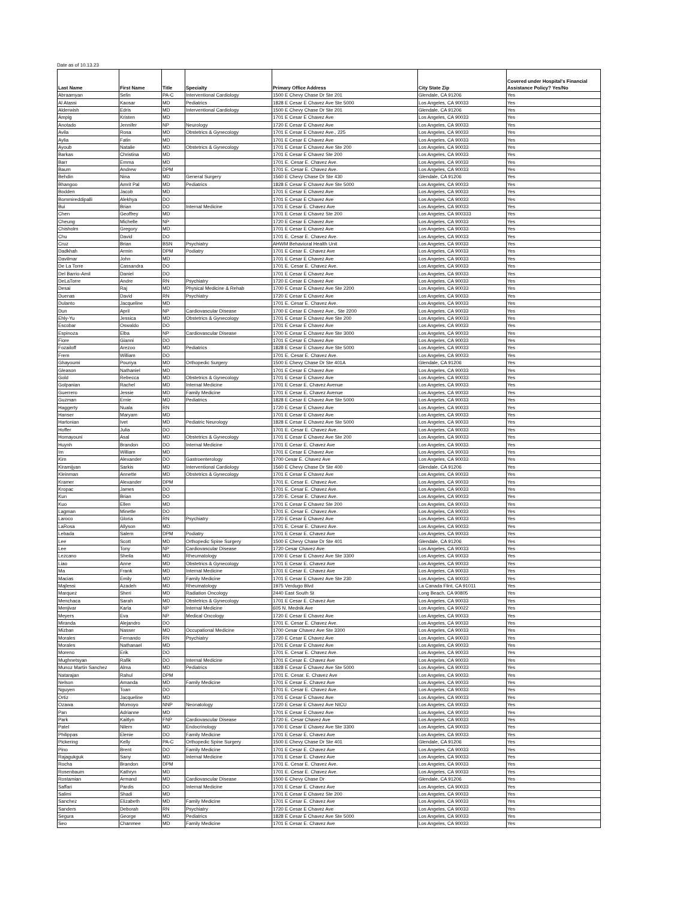Date as of 10.13.23
| Last Name | First Name | Title | Specialty | Primary Office Address | City State Zip | Covered under Hospital's Financial Assistance Policy? Yes/No |
| --- | --- | --- | --- | --- | --- | --- |
| Abraamyan | Selin | PA-C | Interventional Cardiology | 1500 E Chevy Chase Dr Ste 201 | Glendale, CA 91206 | Yes |
| Al Atassi | Kaosar | MD | Pediatrics | 1828 E Cesar E Chavez Ave Ste 5000 | Los Angeles, CA 90033 | Yes |
| Alderwish | Edris | MD | Interventional Cardiology | 1500 E Chevy Chase Dr Ste 201 | Glendale, CA 91206 | Yes |
| Ampig | Kristen | MD | | 1701 E Cesar E Chavez Ave | Los Angeles, CA 90033 | Yes |
| Anotado | Jennifer | NP | Neurology | 1720 E Cesar E Chavez Ave | Los Angeles, CA 90033 | Yes |
| Avila | Rosa | MD | Obstetrics & Gynecology | 1701 E Cesar E Chavez Ave., 225 | Los Angeles, CA 90033 | Yes |
| Aylia | Fatin | MD | | 1701 E Cesar E Chavez Ave | Los Angeles, CA 90033 | Yes |
| Ayoub | Natalie | MD | Obstetrics & Gynecology | 1701 E Cesar E Chavez Ave Ste 200 | Los Angeles, CA 90033 | Yes |
| Barkas | Christina | MD | | 1701 E Cesar E Chavez Ste 200 | Los Angeles, CA 90033 | Yes |
| Barr | Emma | MD | | 1701 E. Cesar E. Chavez Ave. | Los Angeles, CA 90033 | Yes |
| Baum | Andrew | DPM | | 1701 E. Cesar E. Chavez Ave. | Los Angeles, CA 90033 | Yes |
| Behdin | Nina | MD | General Surgery | 1560 E Chevy Chase Dr Ste 430 | Glendale, CA 91206 | Yes |
| Bhangoo | Amrit Pal | MD | Pediatrics | 1828 E Cesar E Chavez Ave Ste 5000 | Los Angeles, CA 90033 | Yes |
| Bodden | Jacob | MD | | 1701 E Cesar E Chavez Ave | Los Angeles, CA 90033 | Yes |
| Bommireddipalli | Alekhya | DO | | 1701 E Cesar E Chavez Ave | Los Angeles, CA 90033 | Yes |
| Bui | Brian | DO | Internal Medicine | 1701 E Cesar E. Chavez Ave | Los Angeles, CA 90033 | Yes |
| Chen | Geoffrey | MD | | 1701 E Cesar E Chavez Ste 200 | Los Angeles, CA 900333 | Yes |
| Cheung | Michelle | NP | | 1720 E Cesar E Chavez Ave | Los Angeles, CA 90033 | Yes |
| Chisholm | Gregory | MD | | 1701 E Cesar E Chavez Ave | Los Angeles, CA 90033 | Yes |
| Chu | David | DO | | 1701 E. Cesar E. Chavez Ave. | Los Angeles, CA 90033 | Yes |
| Cruz | Brian | BSN | Psychiatry | AHWM Behavioral Health Unit | Los Angeles, CA 90033 | Yes |
| Dadkhah | Armin | DPM | Podiatry | 1701 E Cesar E. Chavez Ave | Los Angeles, CA 90033 | Yes |
| Davilmar | John | MD | | 1701 E Cesar E Chavez Ave | Los Angeles, CA 90033 | Yes |
| De La Torre | Cassandra | DO | | 1701 E. Cesar E. Chavez Ave. | Los Angeles, CA 90033 | Yes |
| Del Barrio-Amil | Daniel | DO | | 1701 E Cesar E Chavez Ave | Los Angeles, CA 90033 | Yes |
| DeLaTorre | Andre | RN | Psychiatry | 1720 E Cesar E Chavez Ave | Los Angeles, CA 90033 | Yes |
| Desai | Raj | MD | Physical Medicine & Rehab | 1700 E Cesar E Chavez Ave Ste 2200 | Los Angeles, CA 90033 | Yes |
| Duenas | David | RN | Psychiatry | 1720 E Cesar E Chavez Ave | Los Angeles, CA 90033 | Yes |
| Dulanto | Jacqueline | MD | | 1701 E. Cesar E. Chavez Ave. | Los Angeles, CA 90033 | Yes |
| Dun | April | NP | Cardiovascular Disease | 1700 E Cesar E Chavez Ave., Ste 2200 | Los Angeles, CA 90033 | Yes |
| Ehly-Yu | Jessica | MD | Obstetrics & Gynecology | 1701 E Cesar E Chavez Ave Ste 200 | Los Angeles, CA 90033 | Yes |
| Escobar | Oswaldo | DO | | 1701 E Cesar E Chavez Ave | Los Angeles, CA 90033 | Yes |
| Espinoza | Elba | NP | Cardiovascular Disease | 1700 E Cesar E Chavez Ave Ste 3000 | Los Angeles, CA 90033 | Yes |
| Fiore | Gianni | DO | | 1701 E Cesar E Chavez Ave | Los Angeles, CA 90033 | Yes |
| Fozailoff | Arezoo | MD | Pediatrics | 1828 E Cesar E Chavez Ave Ste 5000 | Los Angeles, CA 90033 | Yes |
| Frem | William | DO | | 1701 E. Cesar E. Chavez Ave. | Los Angeles, CA 90033 | Yes |
| Ghayoumi | Pouriya | MD | Orthopedic Surgery | 1500 E Chevy Chase Dr Ste 401A | Glendale, CA 91206 | Yes |
| Gleason | Nathaniel | MD | | 1701 E Cesar E Chavez Ave | Los Angeles, CA 90033 | Yes |
| Gold | Rebecca | MD | Obstetrics & Gynecology | 1701 E Cesar E Chavez Ave | Los Angeles, CA 90033 | Yes |
| Golpanian | Rachel | MD | Internal Medicine | 1701 E Cesar E. Chavez Avenue | Los Angeles, CA 90033 | Yes |
| Guerrero | Jessie | MD | Family Medicine | 1701 E Cesar E. Chavez Avenue | Los Angeles, CA 90033 | Yes |
| Guzman | Ernie | MD | Pediatrics | 1828 E Cesar E Chavez Ave Ste 5000 | Los Angeles, CA 90033 | Yes |
| Haggerty | Nuala | RN | | 1720 E Cesar E Chavez Ave | Los Angeles, CA 90033 | Yes |
| Hanser | Maryam | MD | | 1701 E Cesar E Chavez Ave | Los Angeles, CA 90033 | Yes |
| Hartonian | Ivet | MD | Pediatric Neurology | 1828 E Cesar E Chavez Ave Ste 5000 | Los Angeles, CA 90033 | Yes |
| Hoffer | Julia | DO | | 1701 E. Cesar E. Chavez Ave. | Los Angeles, CA 90033 | Yes |
| Homayouni | Asal | MD | Obstetrics & Gynecology | 1701 E Cesar E Chavez Ave Ste 200 | Los Angeles, CA 90033 | Yes |
| Huynh | Brandon | DO | Internal Medicine | 1701 E Cesar E. Chavez Ave | Los Angeles, CA 90033 | Yes |
| Im | William | MD | | 1701 E Cesar E Chavez Ave | Los Angeles, CA 90033 | Yes |
| Kim | Alexander | DO | Gastroenterology | 1700 Cesar E. Chavez Ave | Los Angeles, CA 90033 | Yes |
| Kiramijyan | Sarkis | MD | Interventional Cardiology | 1560 E Chevy Chase Dr Ste 400 | Glendale, CA 91206 | Yes |
| Kleinman | Annette | MD | Obstetrics & Gynecology | 1701 E Cesar E Chavez Ave | Los Angeles, CA 90033 | Yes |
| Kramer | Alexander | DPM | | 1701 E. Cesar E. Chavez Ave. | Los Angeles, CA 90033 | Yes |
| Kropac | James | DO | | 1701 E. Cesar E. Chavez Ave. | Los Angeles, CA 90033 | Yes |
| Kun | Brian | DO | | 1720 E. Cesar E. Chavez Ave. | Los Angeles, CA 90033 | Yes |
| Kuo | Ellen | MD | | 1701 E Cesar E Chavez Ste 200 | Los Angeles, CA 90033 | Yes |
| Lagman | Minette | DO | | 1701 E. Cesar E. Chavez Ave. | Los Angeles, CA 90033 | Yes |
| Laroco | Gloria | RN | Psychiatry | 1720 E Cesar E Chavez Ave | Los Angeles, CA 90033 | Yes |
| LaRosa | Allyson | MD | | 1701 E. Cesar E. Chavez Ave. | Los Angeles, CA 90033 | Yes |
| Lebada | Salem | DPM | Podiatry | 1701 E Cesar E. Chavez Ave | Los Angeles, CA 90033 | Yes |
| Lee | Scott | MD | Orthopedic Spine Surgery | 1500 E Chevy Chase Dr Ste 401 | Glendale, CA 91206 | Yes |
| Lee | Tony | NP | Cardiovascular Disease | 1720 Cesar Chavez Ave | Los Angeles, CA 90033 | Yes |
| Lezcano | Sheila | MD | Rheumatology | 1700 E Cesar E Chavez Ave Ste 3300 | Los Angeles, CA 90033 | Yes |
| Liao | Anne | MD | Obstetrics & Gynecology | 1701 E Cesar E. Chavez Ave | Los Angeles, CA 90033 | Yes |
| Ma | Frank | MD | Internal Medicine | 1701 E Cesar E. Chavez Ave | Los Angeles, CA 90033 | Yes |
| Macias | Emily | MD | Family Medicine | 1701 E Cesar E Chavez Ave Ste 230 | Los Angeles, CA 90033 | Yes |
| Majlessi | Azadeh | MD | Rheumatology | 1975 Verdugo Blvd | La Canada Flint, CA 91011 | Yes |
| Marquez | Sheri | MD | Radiation Oncology | 2440 East South St | Long Beach, CA 90805 | Yes |
| Menchaca | Sarah | MD | Obstetrics & Gynecology | 1701 E Cesar E. Chavez Ave | Los Angeles, CA 90033 | Yes |
| Menjivar | Karla | NP | Internal Medicine | 605 N. Mednik Ave | Los Angeles, CA 90022 | Yes |
| Meyers | Eva | NP | Medical Oncology | 1720 E Cesar E Chavez Ave | Los Angeles, CA 90033 | Yes |
| Miranda | Alejandro | DO | | 1701 E. Cesar E. Chavez Ave. | Los Angeles, CA 90033 | Yes |
| Mizban | Nasser | MD | Occupational Medicine | 1700 Cesar Chavez Ave Ste 3300 | Los Angeles, CA 90033 | Yes |
| Morales | Fernando | RN | Psychiatry | 1720 E Cesar E Chavez Ave | Los Angeles, CA 90033 | Yes |
| Morales | Nathanael | MD | | 1701 E Cesar E Chavez Ave | Los Angeles, CA 90033 | Yes |
| Moreno | Erik | DO | | 1701 E. Cesar E. Chavez Ave. | Los Angeles, CA 90033 | Yes |
| Mughnetsyan | Rafik | DO | Internal Medicine | 1701 E Cesar E. Chavez Ave | Los Angeles, CA 90033 | Yes |
| Munoz Martin Sanchez | Alma | MD | Pediatrics | 1828 E Cesar E Chavez Ave Ste 5000 | Los Angeles, CA 90033 | Yes |
| Natarajan | Rahul | DPM | | 1701 E. Cesar. E. Chavez Ave | Los Angeles, CA 90033 | Yes |
| Nelson | Amanda | MD | Family Medicine | 1701 E Cesar E. Chavez Ave | Los Angeles, CA 90033 | Yes |
| Nguyen | Toan | DO | | 1701 E. Cesar E. Chavez Ave. | Los Angeles, CA 90033 | Yes |
| Ortiz | Jacqueline | MD | | 1701 E Cesar E Chavez Ave | Los Angeles, CA 90033 | Yes |
| Ozawa | Momoyo | NNP | Neonatology | 1720 E Cesar E Chavez Ave NICU | Los Angeles, CA 90033 | Yes |
| Pan | Adrianne | MD | | 1701 E Cesar E Chavez Ave | Los Angeles, CA 90033 | Yes |
| Park | Kaitlyn | FNP | Cardiovascular Disease | 1720 E. Cesar Chavez Ave | Los Angeles, CA 90033 | Yes |
| Patel | Nilem | MD | Endocrinology | 1700 E Cesar E Chavez Ave Ste 3300 | Los Angeles, CA 90033 | Yes |
| Philippas | Elenie | DO | Family Medicine | 1701 E Cesar E. Chavez Ave | Los Angeles, CA 90033 | Yes |
| Pickering | Kelly | PA-C | Orthopedic Spine Surgery | 1500 E Chevy Chase Dr Ste 401 | Glendale, CA 91206 | Yes |
| Pino | Brent | DO | Family Medicine | 1701 E Cesar E. Chavez Ave | Los Angeles, CA 90033 | Yes |
| Rajagukguk | Sany | MD | Internal Medicine | 1701 E Cesar E. Chavez Ave | Los Angeles, CA 90033 | Yes |
| Rocha | Brandon | DPM | | 1701 E. Cesar E. Chavez Ave. | Los Angeles, CA 90033 | Yes |
| Rosenbaum | Kathryn | MD | | 1701 E. Cesar E. Chavez Ave. | Los Angeles, CA 90033 | Yes |
| Rostamian | Armand | MD | Cardiovascular Disease | 1500 E Chevy Chase Dr | Glendale, CA 91206 | Yes |
| Saffari | Pardis | DO | Internal Medicine | 1701 E Cesar E. Chavez Ave | Los Angeles, CA 90033 | Yes |
| Salimi | Shadi | MD | | 1701 E Cesar E Chavez Ste 200 | Los Angeles, CA 90033 | Yes |
| Sanchez | Elizabeth | MD | Family Medicine | 1701 E Cesar E. Chavez Ave | Los Angeles, CA 90033 | Yes |
| Sanders | Deborah | RN | Psychiatry | 1720 E Cesar E Chavez Ave | Los Angeles, CA 90033 | Yes |
| Segura | George | MD | Pediatrics | 1828 E Cesar E Chavez Ave Ste 5000 | Los Angeles, CA 90033 | Yes |
| Seo | Chanmee | MD | Family Medicine | 1701 E Cesar E. Chavez Ave | Los Angeles, CA 90033 | Yes |